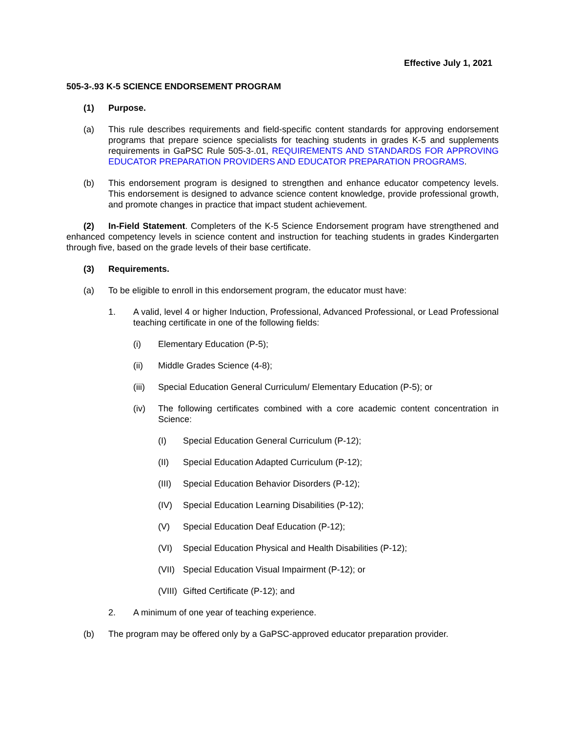Effective July 1, 2021
505-3-.93 K-5 SCIENCE ENDORSEMENT PROGRAM
(1) Purpose.
(a) This rule describes requirements and field-specific content standards for approving endorsement programs that prepare science specialists for teaching students in grades K-5 and supplements requirements in GaPSC Rule 505-3-.01, REQUIREMENTS AND STANDARDS FOR APPROVING EDUCATOR PREPARATION PROVIDERS AND EDUCATOR PREPARATION PROGRAMS.
(b) This endorsement program is designed to strengthen and enhance educator competency levels. This endorsement is designed to advance science content knowledge, provide professional growth, and promote changes in practice that impact student achievement.
(2) In-Field Statement. Completers of the K-5 Science Endorsement program have strengthened and enhanced competency levels in science content and instruction for teaching students in grades Kindergarten through five, based on the grade levels of their base certificate.
(3) Requirements.
(a) To be eligible to enroll in this endorsement program, the educator must have:
1. A valid, level 4 or higher Induction, Professional, Advanced Professional, or Lead Professional teaching certificate in one of the following fields:
(i) Elementary Education (P-5);
(ii) Middle Grades Science (4-8);
(iii) Special Education General Curriculum/ Elementary Education (P-5); or
(iv) The following certificates combined with a core academic content concentration in Science:
(I) Special Education General Curriculum (P-12);
(II) Special Education Adapted Curriculum (P-12);
(III) Special Education Behavior Disorders (P-12);
(IV) Special Education Learning Disabilities (P-12);
(V) Special Education Deaf Education (P-12);
(VI) Special Education Physical and Health Disabilities (P-12);
(VII) Special Education Visual Impairment (P-12); or
(VIII) Gifted Certificate (P-12); and
2. A minimum of one year of teaching experience.
(b) The program may be offered only by a GaPSC-approved educator preparation provider.